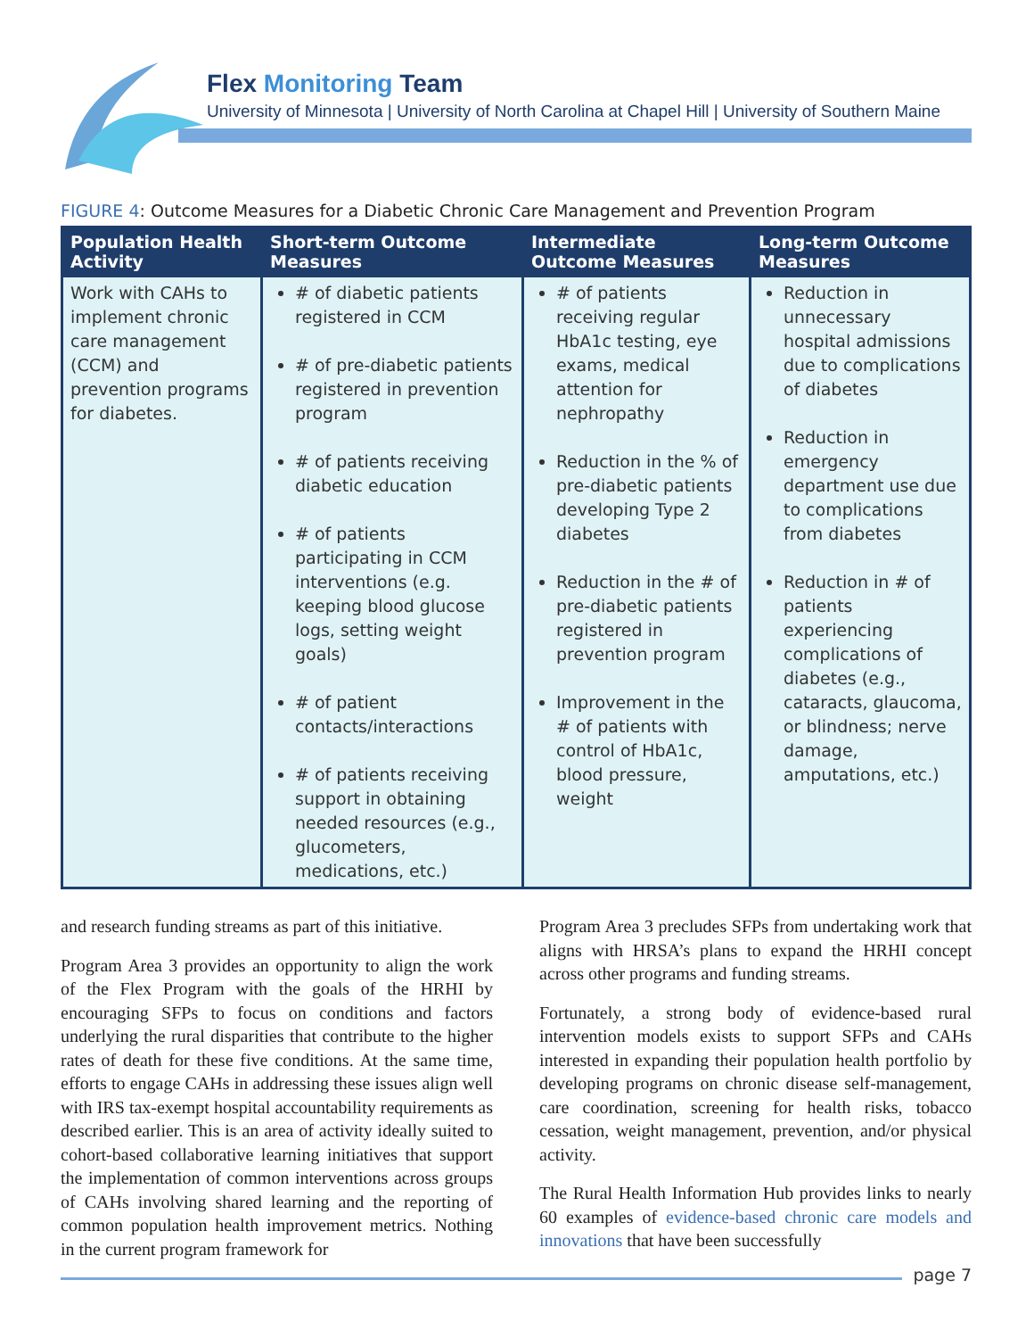Flex Monitoring Team
University of Minnesota | University of North Carolina at Chapel Hill | University of Southern Maine
FIGURE 4: Outcome Measures for a Diabetic Chronic Care Management and Prevention Program
| Population Health Activity | Short-term Outcome Measures | Intermediate Outcome Measures | Long-term Outcome Measures |
| --- | --- | --- | --- |
| Work with CAHs to implement chronic care management (CCM) and prevention programs for diabetes. | # of diabetic patients registered in CCM # of pre-diabetic patients registered in prevention program # of patients receiving diabetic education # of patients participating in CCM interventions (e.g. keeping blood glucose logs, setting weight goals) # of patient contacts/interactions # of patients receiving support in obtaining needed resources (e.g., glucometers, medications, etc.) | # of patients receiving regular HbA1c testing, eye exams, medical attention for nephropathy Reduction in the % of pre-diabetic patients developing Type 2 diabetes Reduction in the # of pre-diabetic patients registered in prevention program Improvement in the # of patients with control of HbA1c, blood pressure, weight | Reduction in unnecessary hospital admissions due to complications of diabetes Reduction in emergency department use due to complications from diabetes Reduction in # of patients experiencing complications of diabetes (e.g., cataracts, glaucoma, or blindness; nerve damage, amputations, etc.) |
and research funding streams as part of this initiative.
Program Area 3 provides an opportunity to align the work of the Flex Program with the goals of the HRHI by encouraging SFPs to focus on conditions and factors underlying the rural disparities that contribute to the higher rates of death for these five conditions. At the same time, efforts to engage CAHs in addressing these issues align well with IRS tax-exempt hospital accountability requirements as described earlier. This is an area of activity ideally suited to cohort-based collaborative learning initiatives that support the implementation of common interventions across groups of CAHs involving shared learning and the reporting of common population health improvement metrics. Nothing in the current program framework for
Program Area 3 precludes SFPs from undertaking work that aligns with HRSA’s plans to expand the HRHI concept across other programs and funding streams.
Fortunately, a strong body of evidence-based rural intervention models exists to support SFPs and CAHs interested in expanding their population health portfolio by developing programs on chronic disease self-management, care coordination, screening for health risks, tobacco cessation, weight management, prevention, and/or physical activity.
The Rural Health Information Hub provides links to nearly 60 examples of evidence-based chronic care models and innovations that have been successfully
page 7